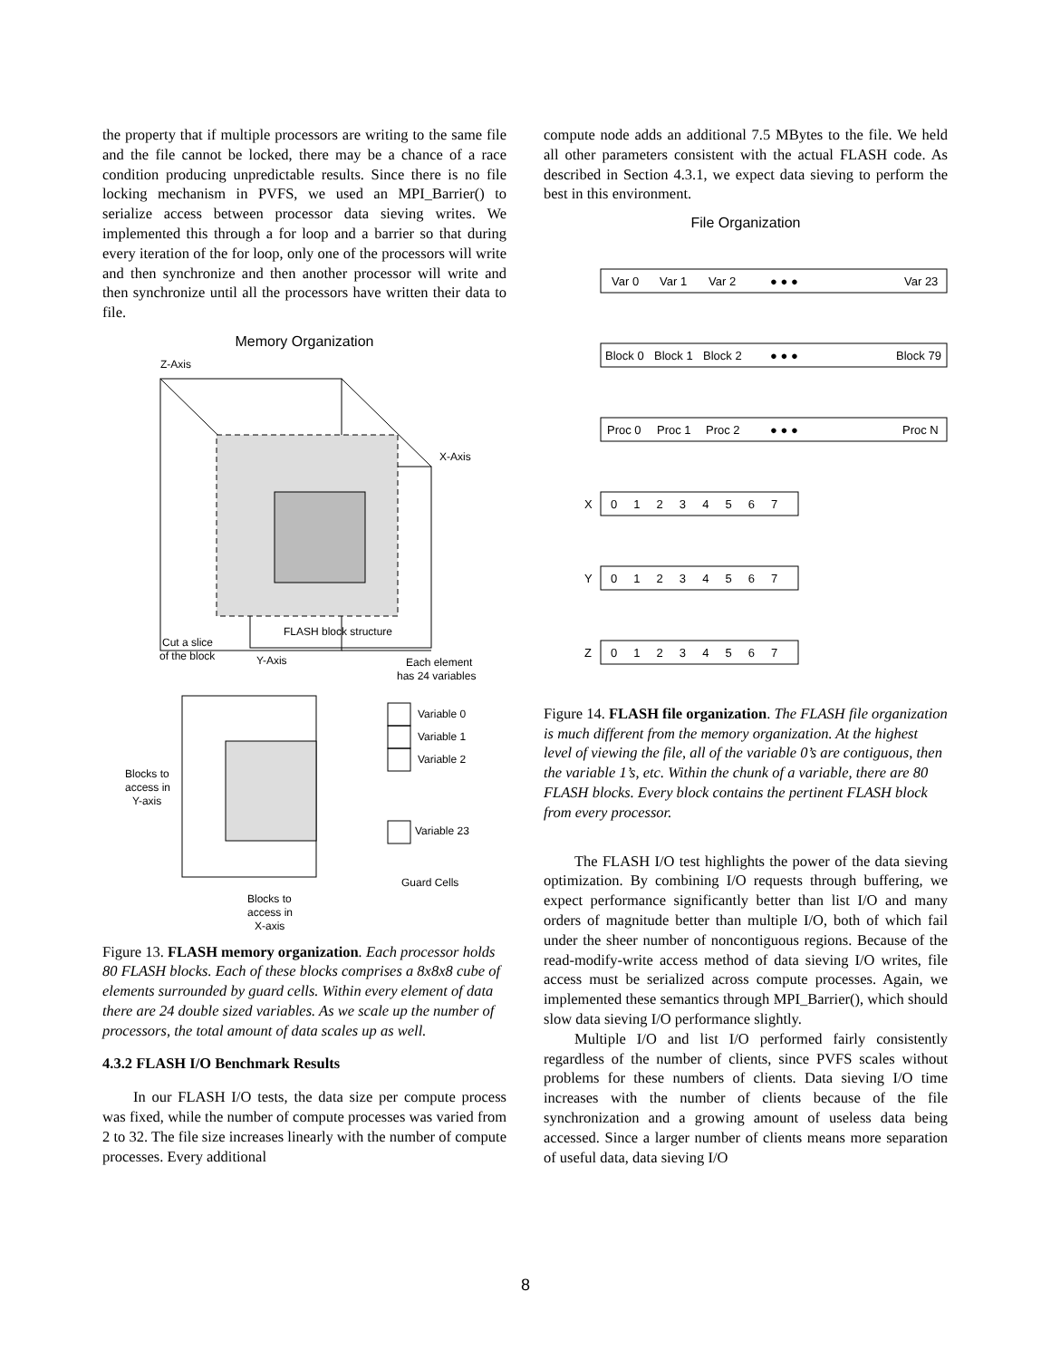the property that if multiple processors are writing to the same file and the file cannot be locked, there may be a chance of a race condition producing unpredictable results. Since there is no file locking mechanism in PVFS, we used an MPI_Barrier() to serialize access between processor data sieving writes. We implemented this through a for loop and a barrier so that during every iteration of the for loop, only one of the processors will write and then synchronize and then another processor will write and then synchronize until all the processors have written their data to file.
Memory Organization
Z-Axis
X-Axis
FLASH block structure
Cut a slice
of the block
Y-Axis
Each element
has 24 variables
Variable 0
Variable 1
Variable 2
Variable 23
Blocks to
access in
Y-axis
Guard Cells
Blocks to
access in
X-axis
Figure 13. FLASH memory organization. Each processor holds 80 FLASH blocks. Each of these blocks comprises a 8x8x8 cube of elements surrounded by guard cells. Within every element of data there are 24 double sized variables. As we scale up the number of processors, the total amount of data scales up as well.
4.3.2 FLASH I/O Benchmark Results
In our FLASH I/O tests, the data size per compute process was fixed, while the number of compute processes was varied from 2 to 32. The file size increases linearly with the number of compute processes. Every additional
compute node adds an additional 7.5 MBytes to the file. We held all other parameters consistent with the actual FLASH code. As described in Section 4.3.1, we expect data sieving to perform the best in this environment.
File Organization
Var 0
Var 1
Var 2
● ● ●
Var 23
Block 0
Block 1
Block 2
● ● ●
Block 79
Proc 0
Proc 1
Proc 2
● ● ●
Proc N
X
0 1 2 3 4 5 6 7
Y
0 1 2 3 4 5 6 7
Z
0 1 2 3 4 5 6 7
Figure 14. FLASH file organization. The FLASH file organization is much different from the memory organization. At the highest level of viewing the file, all of the variable 0’s are contiguous, then the variable 1’s, etc. Within the chunk of a variable, there are 80 FLASH blocks. Every block contains the pertinent FLASH block from every processor.
The FLASH I/O test highlights the power of the data sieving optimization. By combining I/O requests through buffering, we expect performance significantly better than list I/O and many orders of magnitude better than multiple I/O, both of which fail under the sheer number of noncontiguous regions. Because of the read-modify-write access method of data sieving I/O writes, file access must be serialized across compute processes. Again, we implemented these semantics through MPI_Barrier(), which should slow data sieving I/O performance slightly.
Multiple I/O and list I/O performed fairly consistently regardless of the number of clients, since PVFS scales without problems for these numbers of clients. Data sieving I/O time increases with the number of clients because of the file synchronization and a growing amount of useless data being accessed. Since a larger number of clients means more separation of useful data, data sieving I/O
8